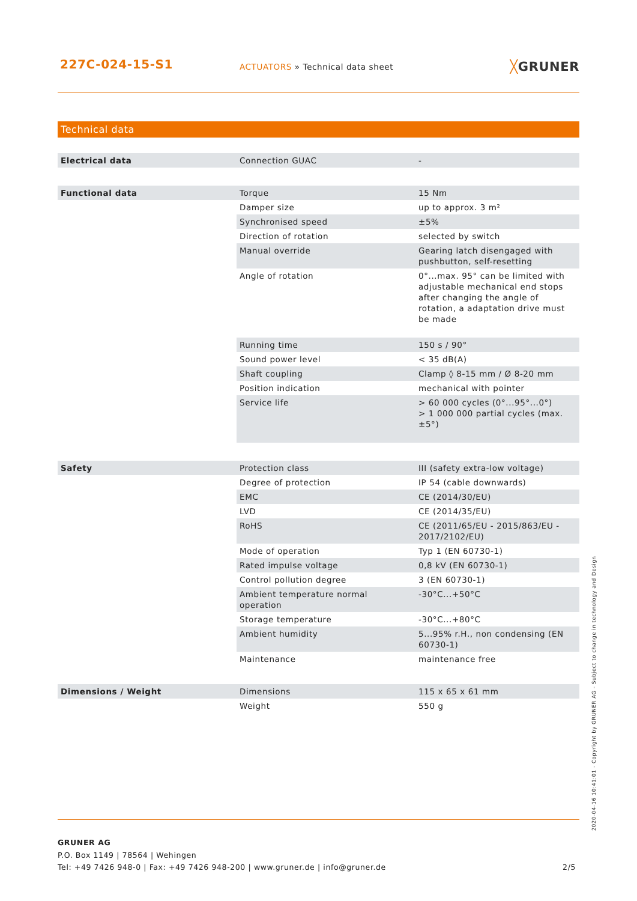227C-024-15-S1
ACTUATORS » Technical data sheet
╳GRUNER
Technical data
| Electrical data | Connection GUAC | - |
| Functional data | Torque | 15 Nm |
| | Damper size | up to approx. 3 m² |
| | Synchronised speed | ±5% |
| | Direction of rotation | selected by switch |
| | Manual override | Gearing latch disengaged with pushbutton, self-resetting |
| | Angle of rotation | 0°...max. 95° can be limited with adjustable mechanical end stops after changing the angle of rotation, a adaptation drive must be made |
| | Running time | 150 s / 90° |
| | Sound power level | < 35 dB(A) |
| | Shaft coupling | Clamp ◊ 8-15 mm / Ø 8-20 mm |
| | Position indication | mechanical with pointer |
| | Service life | > 60 000 cycles (0°...95°...0°) > 1 000 000 partial cycles (max. ±5°) |
| Safety | Protection class | III (safety extra-low voltage) |
| | Degree of protection | IP 54 (cable downwards) |
| | EMC | CE (2014/30/EU) |
| | LVD | CE (2014/35/EU) |
| | RoHS | CE (2011/65/EU - 2015/863/EU - 2017/2102/EU) |
| | Mode of operation | Typ 1 (EN 60730-1) |
| | Rated impulse voltage | 0,8 kV (EN 60730-1) |
| | Control pollution degree | 3 (EN 60730-1) |
| | Ambient temperature normal operation | -30°C...+50°C |
| | Storage temperature | -30°C...+80°C |
| | Ambient humidity | 5...95% r.H., non condensing (EN 60730-1) |
| | Maintenance | maintenance free |
| Dimensions / Weight | Dimensions | 115 x 65 x 61 mm |
| | Weight | 550 g |
GRUNER AG
P.O. Box 1149 | 78564 | Wehingen
Tel: +49 7426 948-0 | Fax: +49 7426 948-200 | www.gruner.de | info@gruner.de
2/5
2020-04-16 10:41:01 - Copyright by GRUNER AG - Subject to change in technology and Design